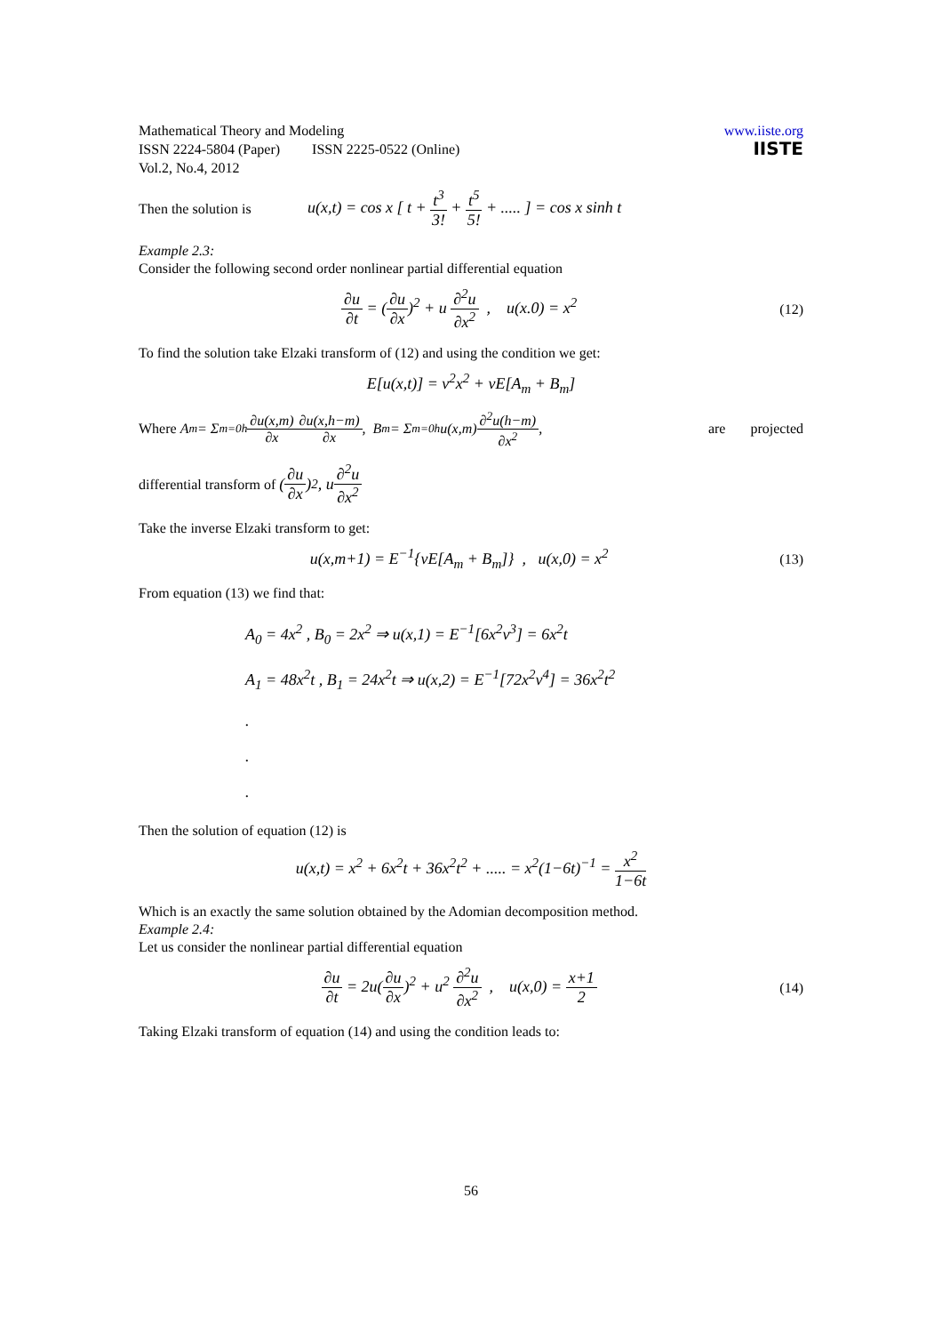Mathematical Theory and Modeling
ISSN 2224-5804 (Paper) ISSN 2225-0522 (Online)
Vol.2, No.4, 2012
www.iiste.org
IISTE
Then the solution is u(x,t) = cos x [ t + t<sup>3</sup> 3! + t<sup>5</sup> 5! + ..... ] = cos x sinh t
Example 2.3:
Consider the following second order nonlinear partial differential equation
∂u ∂t = (∂u ∂x)<sup>2</sup> + u ∂<sup>2</sup>u ∂x<sup>2</sup> , u(x.0) = x<sup>2</sup> (12)
To find the solution take Elzaki transform of (12) and using the condition we get:
E[u(x,t)] = v<sup>2</sup>x<sup>2</sup> + vE[A<sub>m</sub> + B<sub>m</sub>]
Where A<sub>m</sub> = Σ<sub>m=0</sub><sup>h</sup> ∂u(x,m) ∂x ∂u(x,h−m) ∂x , B<sub>m</sub> = Σ<sub>m=0</sub><sup>h</sup> u(x,m) ∂<sup>2</sup>u(h−m) ∂x<sup>2</sup>, are projected
differential transform of (∂u ∂x)<sup>2</sup> , u ∂<sup>2</sup>u ∂x<sup>2</sup>
Take the inverse Elzaki transform to get:
u(x,m+1) = E<sup>−1</sup>{vE[A<sub>m</sub> + B<sub>m</sub>]} , u(x,0) = x<sup>2</sup> (13)
From equation (13) we find that:
A<sub>0</sub> = 4x<sup>2</sup> , B<sub>0</sub> = 2x<sup>2</sup> ⇒ u(x,1) = E<sup>−1</sup>[6x<sup>2</sup>v<sup>3</sup>] = 6x<sup>2</sup>t
A<sub>1</sub> = 48x<sup>2</sup>t , B<sub>1</sub> = 24x<sup>2</sup>t ⇒ u(x,2) = E<sup>−1</sup>[72x<sup>2</sup>v<sup>4</sup>] = 36x<sup>2</sup>t<sup>2</sup>
.
.
.
Then the solution of equation (12) is
u(x,t) = x<sup>2</sup> + 6x<sup>2</sup>t + 36x<sup>2</sup>t<sup>2</sup> + ..... = x<sup>2</sup>(1−6t)<sup>−1</sup> = x<sup>2</sup> 1−6t
Which is an exactly the same solution obtained by the Adomian decomposition method.
Example 2.4:
Let us consider the nonlinear partial differential equation
∂u ∂t = 2u(∂u ∂x)<sup>2</sup> + u<sup>2</sup> ∂<sup>2</sup>u ∂x<sup>2</sup> , u(x,0) = x+1 2 (14)
Taking Elzaki transform of equation (14) and using the condition leads to:
56